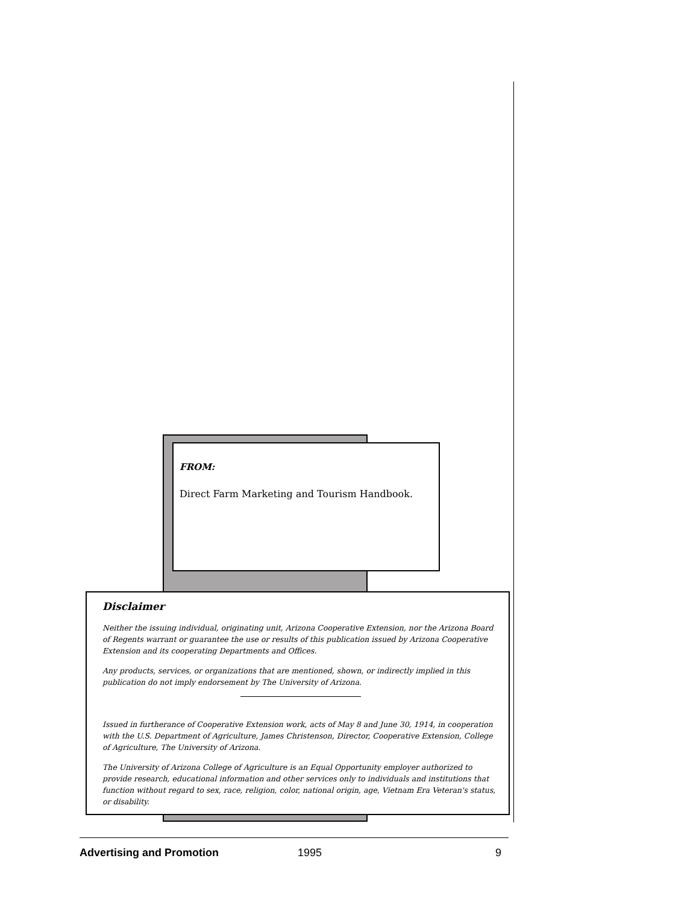FROM:
Direct Farm Marketing and Tourism Handbook.
Disclaimer
Neither the issuing individual, originating unit, Arizona Cooperative Extension, nor the Arizona Board of Regents warrant or guarantee the use or results of this publication issued by Arizona Cooperative Extension and its cooperating Departments and Offices.
Any products, services, or organizations that are mentioned, shown, or indirectly implied in this publication do not imply endorsement by The University of Arizona.
Issued in furtherance of Cooperative Extension work, acts of May 8 and June 30, 1914, in cooperation with the U.S. Department of Agriculture, James Christenson, Director, Cooperative Extension, College of Agriculture, The University of Arizona.
The University of Arizona College of Agriculture is an Equal Opportunity employer authorized to provide research, educational information and other services only to individuals and institutions that function without regard to sex, race, religion, color, national origin, age, Vietnam Era Veteran's status, or disability.
Advertising and Promotion 1995 9